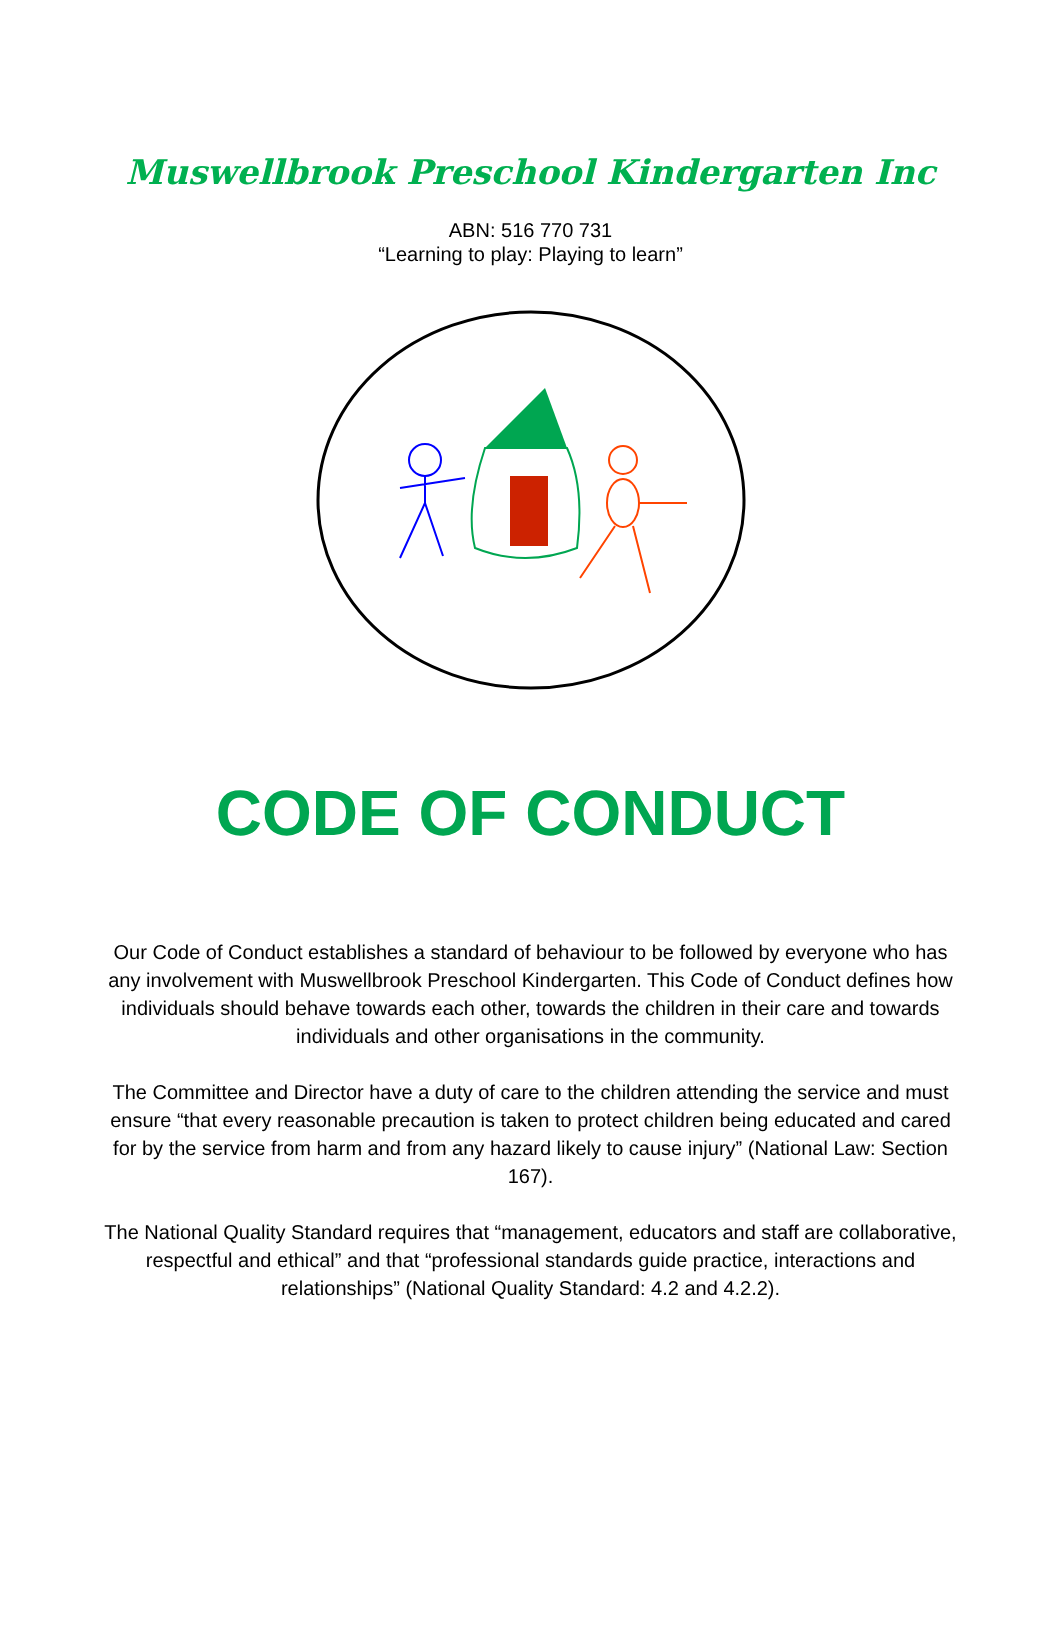Muswellbrook Preschool Kindergarten Inc
ABN: 516 770 731
“Learning to play: Playing to learn”
CODE OF CONDUCT
Our Code of Conduct establishes a standard of behaviour to be followed by everyone who has any involvement with Muswellbrook Preschool Kindergarten. This Code of Conduct defines how individuals should behave towards each other, towards the children in their care and towards individuals and other organisations in the community.
The Committee and Director have a duty of care to the children attending the service and must ensure “that every reasonable precaution is taken to protect children being educated and cared for by the service from harm and from any hazard likely to cause injury” (National Law: Section 167).
The National Quality Standard requires that “management, educators and staff are collaborative, respectful and ethical” and that “professional standards guide practice, interactions and relationships” (National Quality Standard: 4.2 and 4.2.2).